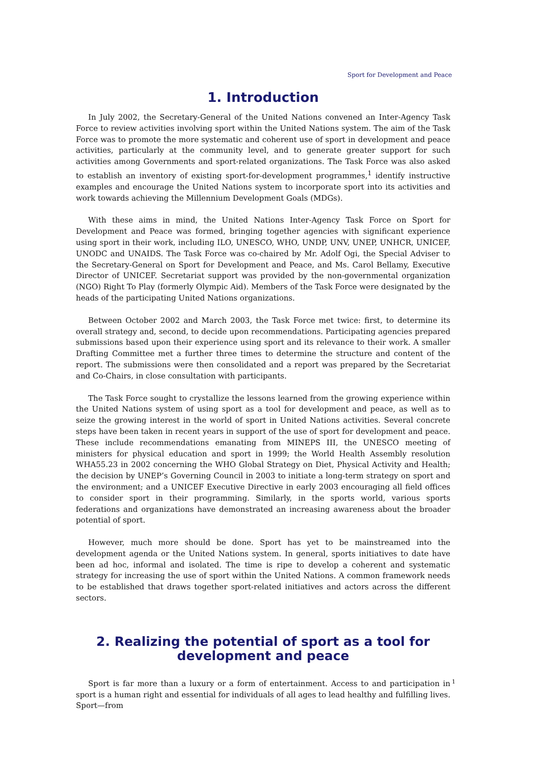Sport for Development and Peace
1. Introduction
In July 2002, the Secretary-General of the United Nations convened an Inter-Agency Task Force to review activities involving sport within the United Nations system. The aim of the Task Force was to promote the more systematic and coherent use of sport in development and peace activities, particularly at the community level, and to generate greater support for such activities among Governments and sport-related organizations. The Task Force was also asked to establish an inventory of existing sport-for-development programmes,<sup>1</sup> identify instructive examples and encourage the United Nations system to incorporate sport into its activities and work towards achieving the Millennium Development Goals (MDGs).
With these aims in mind, the United Nations Inter-Agency Task Force on Sport for Development and Peace was formed, bringing together agencies with significant experience using sport in their work, including ILO, UNESCO, WHO, UNDP, UNV, UNEP, UNHCR, UNICEF, UNODC and UNAIDS. The Task Force was co-chaired by Mr. Adolf Ogi, the Special Adviser to the Secretary-General on Sport for Development and Peace, and Ms. Carol Bellamy, Executive Director of UNICEF. Secretariat support was provided by the non-governmental organization (NGO) Right To Play (formerly Olympic Aid). Members of the Task Force were designated by the heads of the participating United Nations organizations.
Between October 2002 and March 2003, the Task Force met twice: first, to determine its overall strategy and, second, to decide upon recommendations. Participating agencies prepared submissions based upon their experience using sport and its relevance to their work. A smaller Drafting Committee met a further three times to determine the structure and content of the report. The submissions were then consolidated and a report was prepared by the Secretariat and Co-Chairs, in close consultation with participants.
The Task Force sought to crystallize the lessons learned from the growing experience within the United Nations system of using sport as a tool for development and peace, as well as to seize the growing interest in the world of sport in United Nations activities. Several concrete steps have been taken in recent years in support of the use of sport for development and peace. These include recommendations emanating from MINEPS III, the UNESCO meeting of ministers for physical education and sport in 1999; the World Health Assembly resolution WHA55.23 in 2002 concerning the WHO Global Strategy on Diet, Physical Activity and Health; the decision by UNEP’s Governing Council in 2003 to initiate a long-term strategy on sport and the environment; and a UNICEF Executive Directive in early 2003 encouraging all field offices to consider sport in their programming. Similarly, in the sports world, various sports federations and organizations have demonstrated an increasing awareness about the broader potential of sport.
However, much more should be done. Sport has yet to be mainstreamed into the development agenda or the United Nations system. In general, sports initiatives to date have been ad hoc, informal and isolated. The time is ripe to develop a coherent and systematic strategy for increasing the use of sport within the United Nations. A common framework needs to be established that draws together sport-related initiatives and actors across the different sectors.
2. Realizing the potential of sport as a tool for
development and peace
Sport is far more than a luxury or a form of entertainment. Access to and participation in sport is a human right and essential for individuals of all ages to lead healthy and fulfilling lives. Sport—from
1